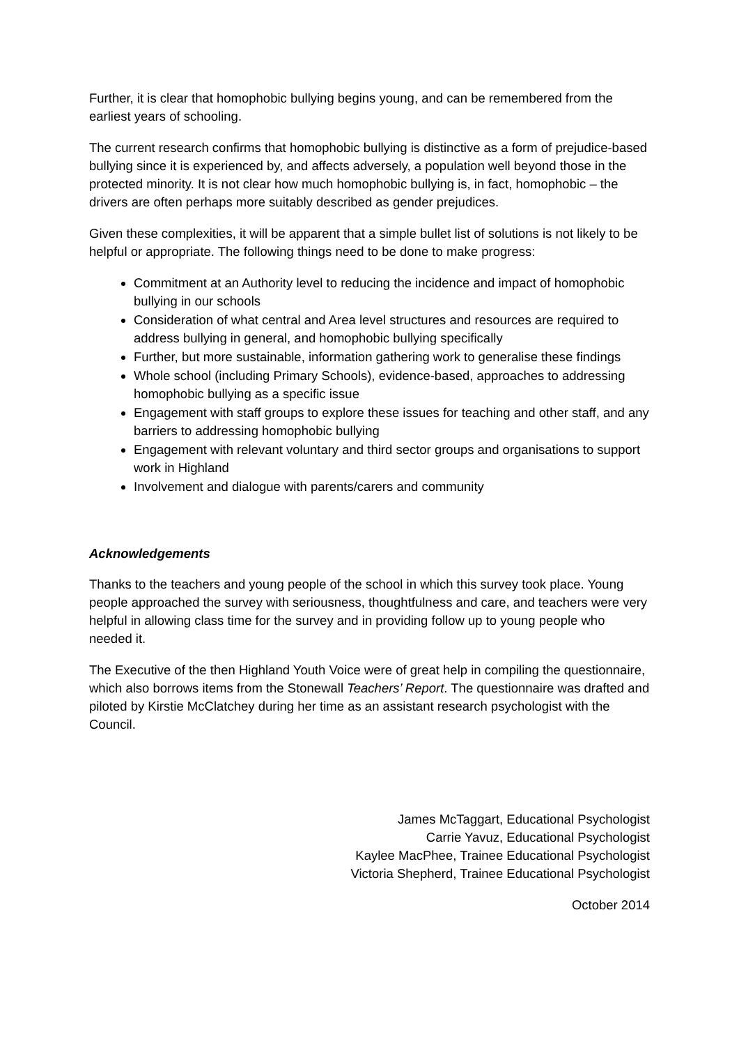Further, it is clear that homophobic bullying begins young, and can be remembered from the earliest years of schooling.
The current research confirms that homophobic bullying is distinctive as a form of prejudice-based bullying since it is experienced by, and affects adversely, a population well beyond those in the protected minority. It is not clear how much homophobic bullying is, in fact, homophobic – the drivers are often perhaps more suitably described as gender prejudices.
Given these complexities, it will be apparent that a simple bullet list of solutions is not likely to be helpful or appropriate. The following things need to be done to make progress:
Commitment at an Authority level to reducing the incidence and impact of homophobic bullying in our schools
Consideration of what central and Area level structures and resources are required to address bullying in general, and homophobic bullying specifically
Further, but more sustainable, information gathering work to generalise these findings
Whole school (including Primary Schools), evidence-based, approaches to addressing homophobic bullying as a specific issue
Engagement with staff groups to explore these issues for teaching and other staff, and any barriers to addressing homophobic bullying
Engagement with relevant voluntary and third sector groups and organisations to support work in Highland
Involvement and dialogue with parents/carers and community
Acknowledgements
Thanks to the teachers and young people of the school in which this survey took place. Young people approached the survey with seriousness, thoughtfulness and care, and teachers were very helpful in allowing class time for the survey and in providing follow up to young people who needed it.
The Executive of the then Highland Youth Voice were of great help in compiling the questionnaire, which also borrows items from the Stonewall Teachers’ Report. The questionnaire was drafted and piloted by Kirstie McClatchey during her time as an assistant research psychologist with the Council.
James McTaggart, Educational Psychologist
Carrie Yavuz, Educational Psychologist
Kaylee MacPhee, Trainee Educational Psychologist
Victoria Shepherd, Trainee Educational Psychologist
October 2014